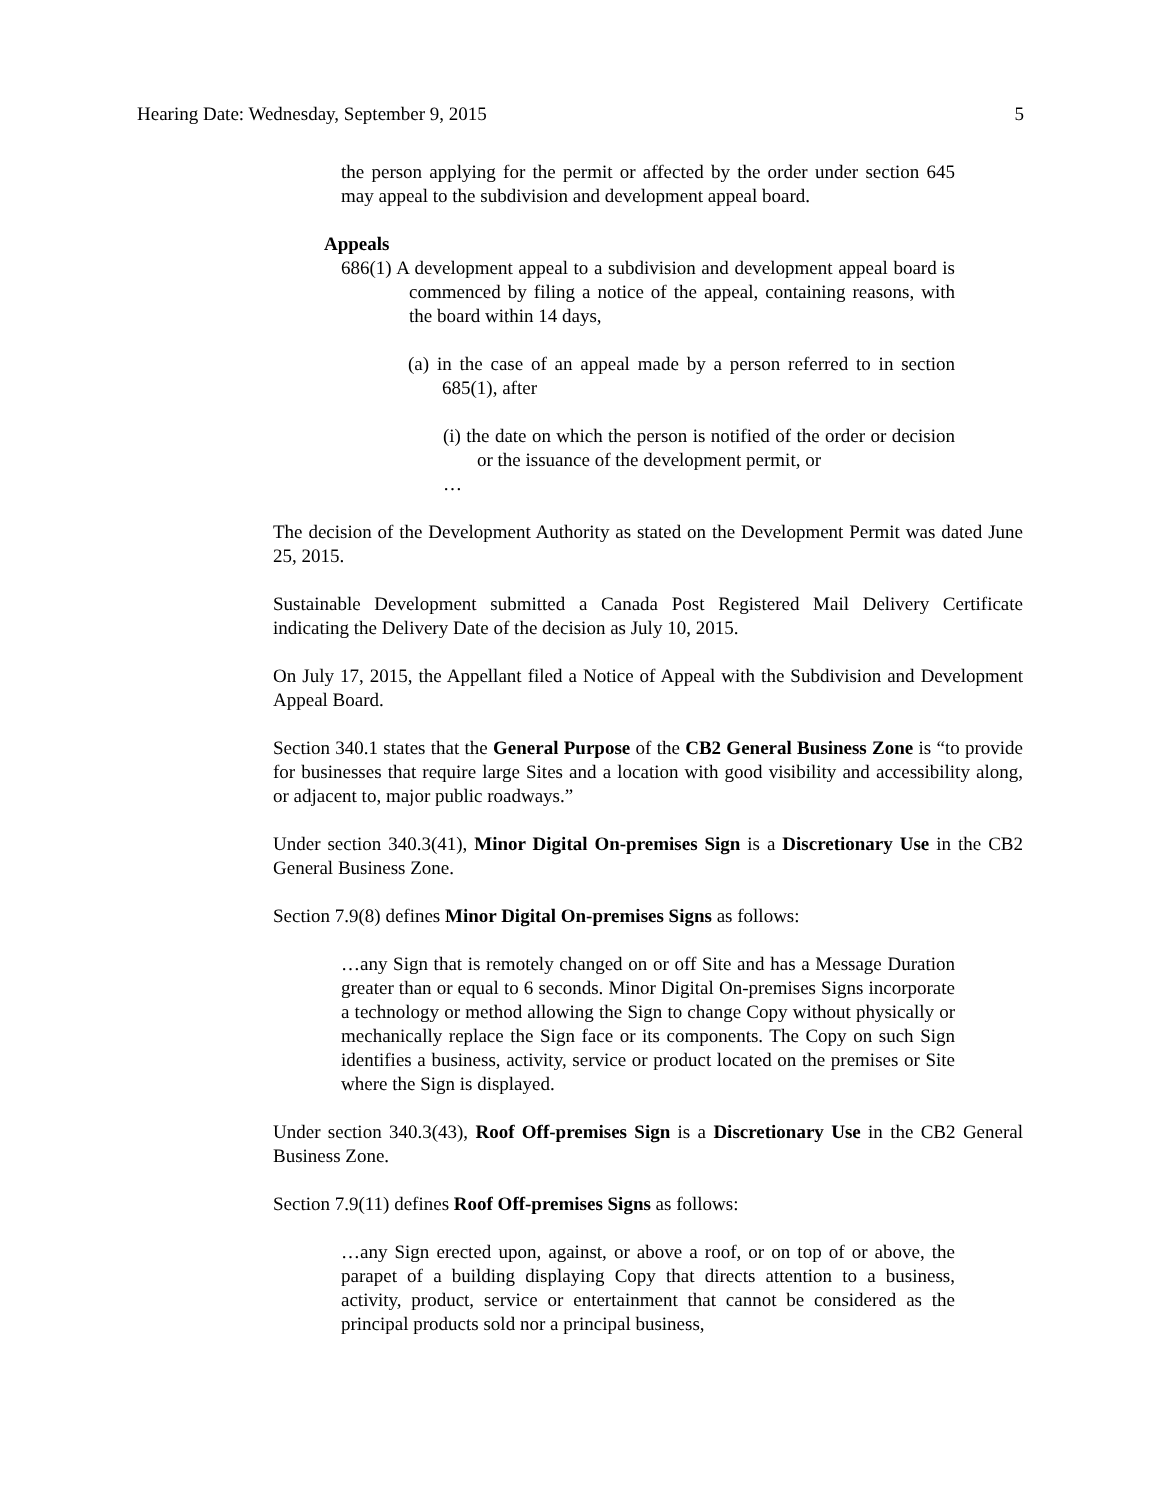Hearing Date: Wednesday, September 9, 2015 5
the person applying for the permit or affected by the order under section 645 may appeal to the subdivision and development appeal board.
Appeals
686(1) A development appeal to a subdivision and development appeal board is commenced by filing a notice of the appeal, containing reasons, with the board within 14 days,
(a) in the case of an appeal made by a person referred to in section 685(1), after
(i) the date on which the person is notified of the order or decision or the issuance of the development permit, or
…
The decision of the Development Authority as stated on the Development Permit was dated June 25, 2015.
Sustainable Development submitted a Canada Post Registered Mail Delivery Certificate indicating the Delivery Date of the decision as July 10, 2015.
On July 17, 2015, the Appellant filed a Notice of Appeal with the Subdivision and Development Appeal Board.
Section 340.1 states that the General Purpose of the CB2 General Business Zone is “to provide for businesses that require large Sites and a location with good visibility and accessibility along, or adjacent to, major public roadways.”
Under section 340.3(41), Minor Digital On-premises Sign is a Discretionary Use in the CB2 General Business Zone.
Section 7.9(8) defines Minor Digital On-premises Signs as follows:
…any Sign that is remotely changed on or off Site and has a Message Duration greater than or equal to 6 seconds. Minor Digital On-premises Signs incorporate a technology or method allowing the Sign to change Copy without physically or mechanically replace the Sign face or its components. The Copy on such Sign identifies a business, activity, service or product located on the premises or Site where the Sign is displayed.
Under section 340.3(43), Roof Off-premises Sign is a Discretionary Use in the CB2 General Business Zone.
Section 7.9(11) defines Roof Off-premises Signs as follows:
…any Sign erected upon, against, or above a roof, or on top of or above, the parapet of a building displaying Copy that directs attention to a business, activity, product, service or entertainment that cannot be considered as the principal products sold nor a principal business,